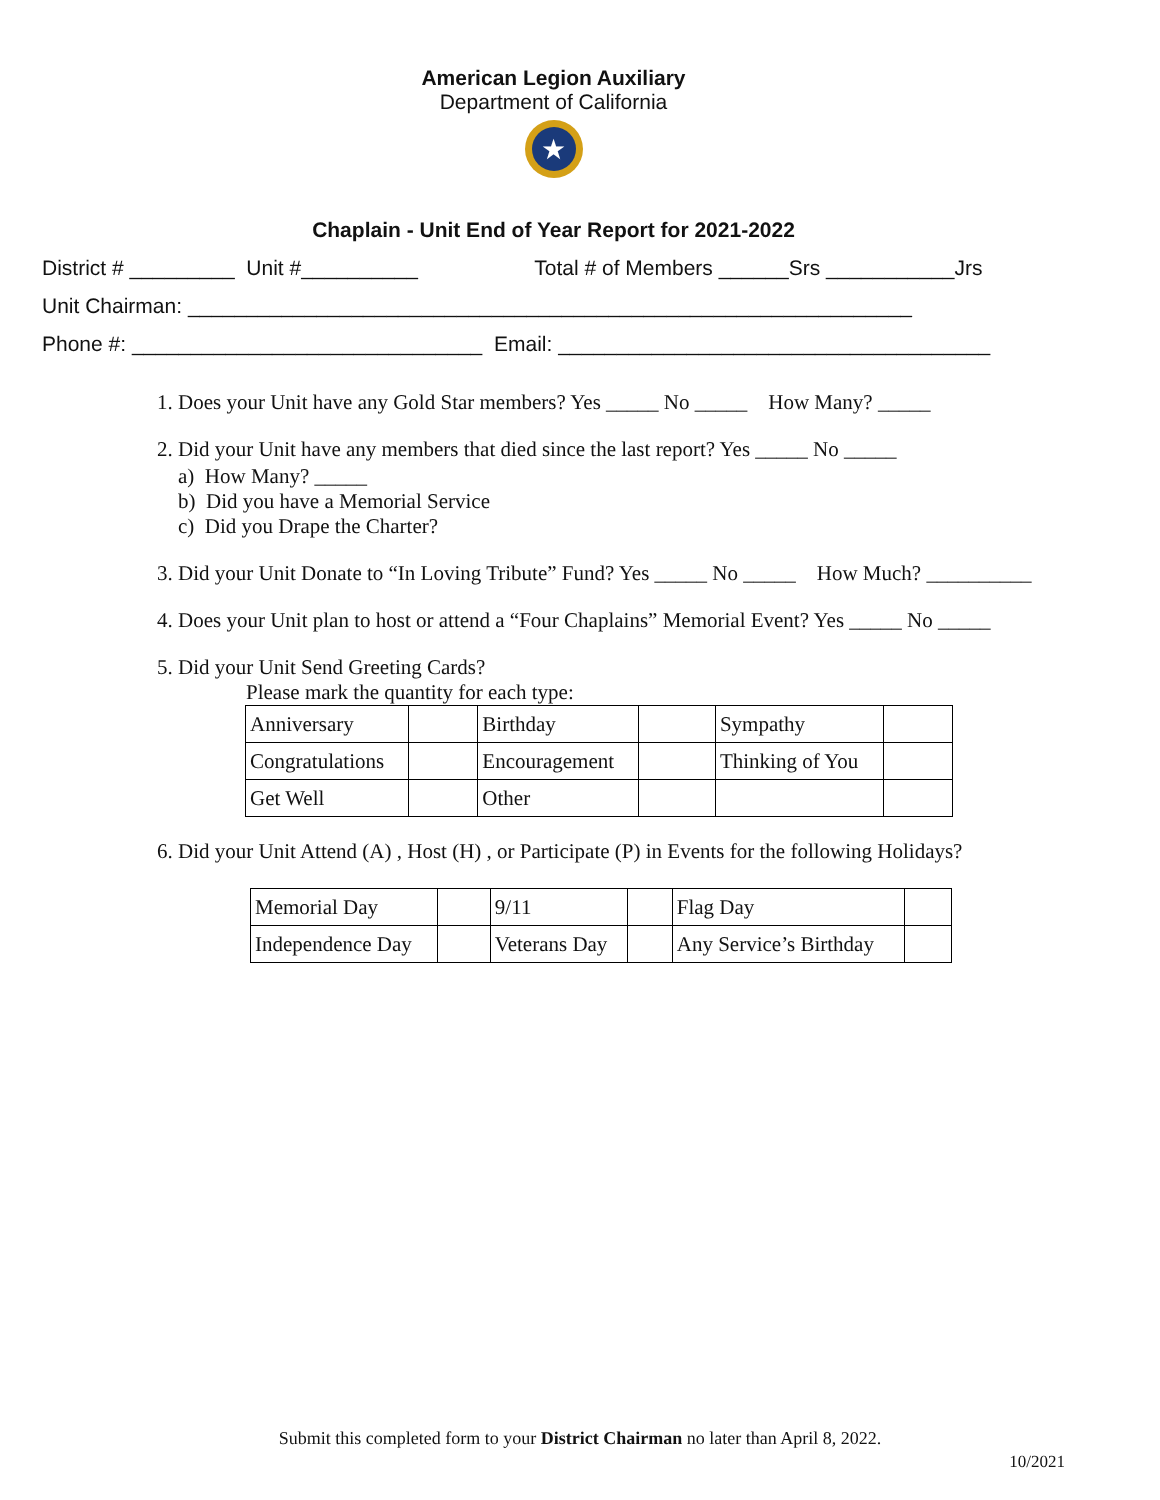American Legion Auxiliary
Department of California
★
Chaplain - Unit End of Year Report for 2021-2022
District # _________ Unit #__________ Total # of Members ______Srs ___________Jrs
Unit Chairman: ______________________________________________________________
Phone #: ______________________________ Email: _____________________________________
1. Does your Unit have any Gold Star members? Yes _____ No _____ How Many? _____
2. Did your Unit have any members that died since the last report? Yes _____ No _____
a) How Many? _____
b) Did you have a Memorial Service
c) Did you Drape the Charter?
3. Did your Unit Donate to “In Loving Tribute” Fund? Yes _____ No _____ How Much? __________
4. Does your Unit plan to host or attend a “Four Chaplains” Memorial Event? Yes _____ No _____
5. Did your Unit Send Greeting Cards?
Please mark the quantity for each type:
| Anniversary | | Birthday | | Sympathy | |
| Congratulations | | Encouragement | | Thinking of You | |
| Get Well | | Other | | | |
6. Did your Unit Attend (A) , Host (H) , or Participate (P) in Events for the following Holidays?
| Memorial Day | | 9/11 | | Flag Day | |
| Independence Day | | Veterans Day | | Any Service’s Birthday | |
Submit this completed form to your District Chairman no later than April 8, 2022.
10/2021